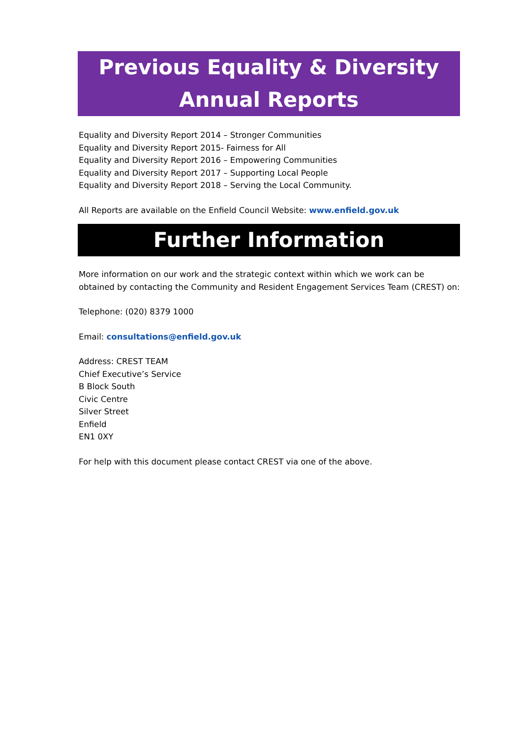Previous Equality & Diversity Annual Reports
Equality and Diversity Report 2014 – Stronger Communities
Equality and Diversity Report 2015- Fairness for All
Equality and Diversity Report 2016 – Empowering Communities
Equality and Diversity Report 2017 – Supporting Local People
Equality and Diversity Report 2018 – Serving the Local Community.
All Reports are available on the Enfield Council Website: www.enfield.gov.uk
Further Information
More information on our work and the strategic context within which we work can be obtained by contacting the Community and Resident Engagement Services Team (CREST) on:
Telephone: (020) 8379 1000
Email: consultations@enfield.gov.uk
Address: CREST TEAM
Chief Executive’s Service
B Block South
Civic Centre
Silver Street
Enfield
EN1 0XY
For help with this document please contact CREST via one of the above.